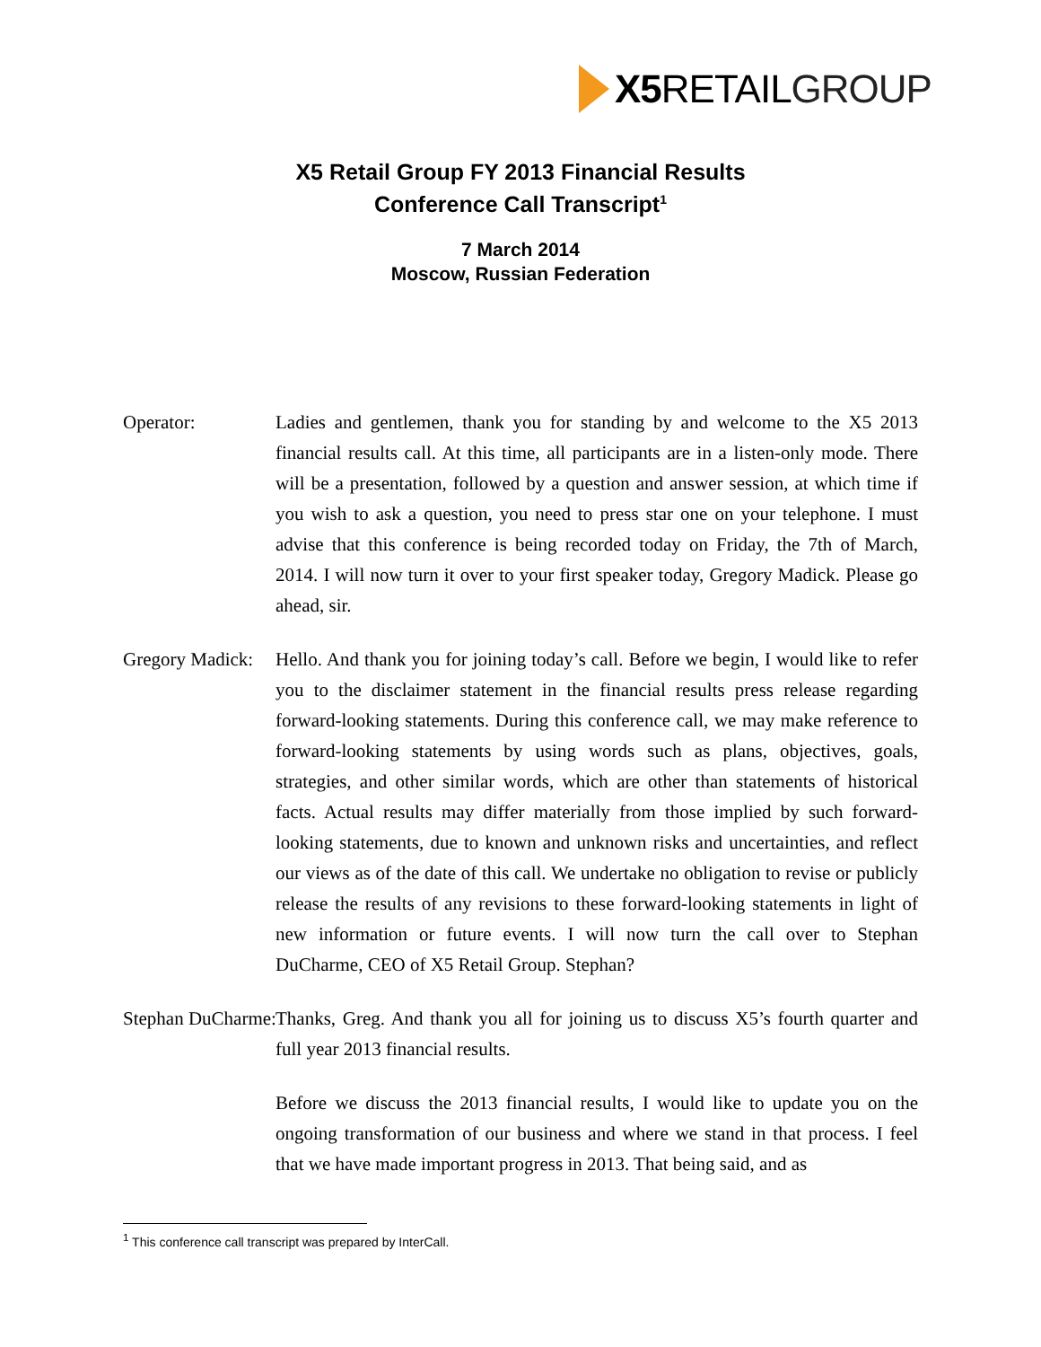X5 RETAIL GROUP
X5 Retail Group FY 2013 Financial Results
Conference Call Transcript<sup>1</sup>
7 March 2014
Moscow, Russian Federation
Operator: Ladies and gentlemen, thank you for standing by and welcome to the X5 2013 financial results call. At this time, all participants are in a listen-only mode. There will be a presentation, followed by a question and answer session, at which time if you wish to ask a question, you need to press star one on your telephone. I must advise that this conference is being recorded today on Friday, the 7th of March, 2014. I will now turn it over to your first speaker today, Gregory Madick. Please go ahead, sir.
Gregory Madick: Hello. And thank you for joining today’s call. Before we begin, I would like to refer you to the disclaimer statement in the financial results press release regarding forward-looking statements. During this conference call, we may make reference to forward-looking statements by using words such as plans, objectives, goals, strategies, and other similar words, which are other than statements of historical facts. Actual results may differ materially from those implied by such forward-looking statements, due to known and unknown risks and uncertainties, and reflect our views as of the date of this call. We undertake no obligation to revise or publicly release the results of any revisions to these forward-looking statements in light of new information or future events. I will now turn the call over to Stephan DuCharme, CEO of X5 Retail Group. Stephan?
Stephan DuCharme: Thanks, Greg. And thank you all for joining us to discuss X5’s fourth quarter and full year 2013 financial results.
Before we discuss the 2013 financial results, I would like to update you on the ongoing transformation of our business and where we stand in that process. I feel that we have made important progress in 2013. That being said, and as
<sup>1</sup> This conference call transcript was prepared by InterCall.